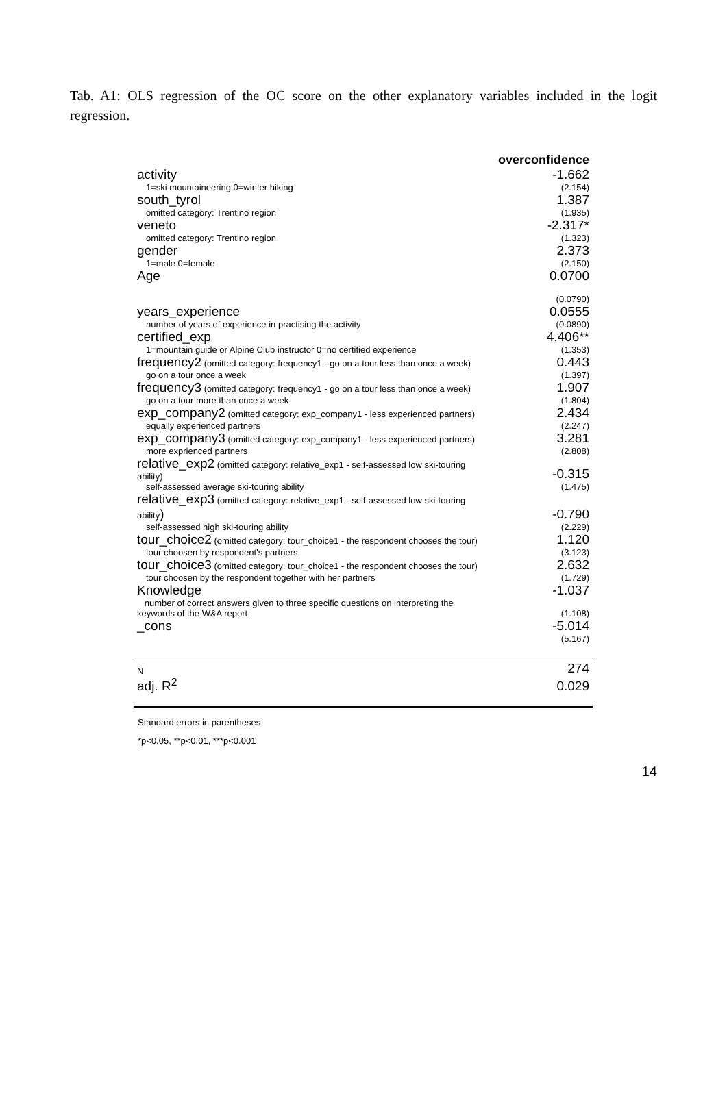Tab. A1: OLS regression of the OC score on the other explanatory variables included in the logit regression.
| | overconfidence |
| activity | -1.662 |
| 1=ski mountaineering 0=winter hiking | (2.154) |
| south_tyrol | 1.387 |
| omitted category: Trentino region | (1.935) |
| veneto | -2.317* |
| omitted category: Trentino region | (1.323) |
| gender | 2.373 |
| 1=male 0=female | (2.150) |
| Age | 0.0700 |
| | (0.0790) |
| years_experience | 0.0555 |
| number of years of experience in practising the activity | (0.0890) |
| certified_exp | 4.406** |
| 1=mountain guide or Alpine Club instructor 0=no certified experience | (1.353) |
| frequency2 (omitted category: frequency1 - go on a tour less than once a week) | 0.443 |
| go on a tour once a week | (1.397) |
| frequency3 (omitted category: frequency1 - go on a tour less than once a week) | 1.907 |
| go on a tour more than once a week | (1.804) |
| exp_company2 (omitted category: exp_company1 - less experienced partners) | 2.434 |
| equally experienced partners | (2.247) |
| exp_company3 (omitted category: exp_company1 - less experienced partners) | 3.281 |
| more exprienced partners | (2.808) |
| relative_exp2 (omitted category: relative_exp1 - self-assessed low ski-touring ability) | -0.315 |
| self-assessed average ski-touring ability | (1.475) |
| relative_exp3 (omitted category: relative_exp1 - self-assessed low ski-touring ability ) | -0.790 |
| self-assessed high ski-touring ability | (2.229) |
| tour_choice2 (omitted category: tour_choice1 - the respondent chooses the tour) | 1.120 |
| tour choosen by respondent's partners | (3.123) |
| tour_choice3 (omitted category: tour_choice1 - the respondent chooses the tour) | 2.632 |
| tour choosen by the respondent together with her partners | (1.729) |
| Knowledge | -1.037 |
| number of correct answers given to three specific questions on interpreting the keywords of the W&A report | (1.108) |
| _cons | -5.014 |
| | (5.167) |
| N | 274 |
| adj. R<sup>2</sup> | 0.029 |
Standard errors in parentheses
*p<0.05, **p<0.01, ***p<0.001
14